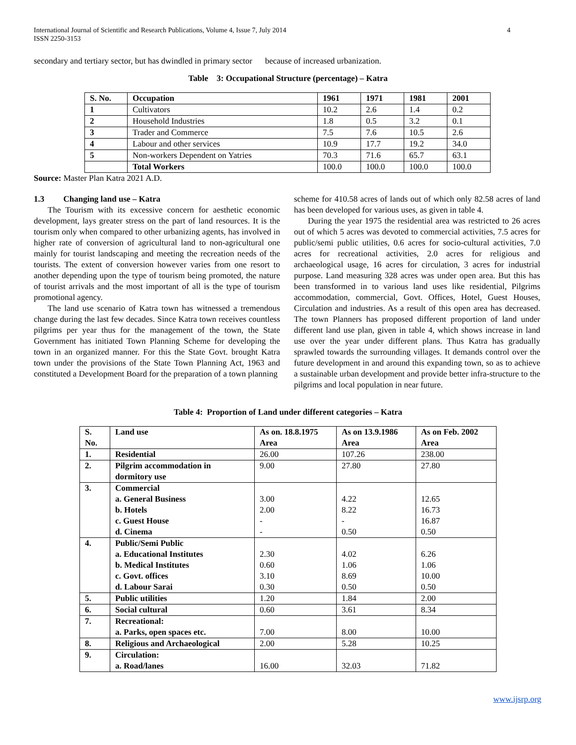International Journal of Scientific and Research Publications, Volume 4, Issue 7, July 2014
ISSN 2250-3153
4
secondary and tertiary sector, but has dwindled in primary sector because of increased urbanization.
Table 3: Occupational Structure (percentage) – Katra
| S. No. | Occupation | 1961 | 1971 | 1981 | 2001 |
| --- | --- | --- | --- | --- | --- |
| 1 | Cultivators | 10.2 | 2.6 | 1.4 | 0.2 |
| 2 | Household Industries | 1.8 | 0.5 | 3.2 | 0.1 |
| 3 | Trader and Commerce | 7.5 | 7.6 | 10.5 | 2.6 |
| 4 | Labour and other services | 10.9 | 17.7 | 19.2 | 34.0 |
| 5 | Non-workers Dependent on Yatries | 70.3 | 71.6 | 65.7 | 63.1 |
| | Total Workers | 100.0 | 100.0 | 100.0 | 100.0 |
Source: Master Plan Katra 2021 A.D.
1.3 Changing land use – Katra
The Tourism with its excessive concern for aesthetic economic development, lays greater stress on the part of land resources. It is the tourism only when compared to other urbanizing agents, has involved in higher rate of conversion of agricultural land to non-agricultural one mainly for tourist landscaping and meeting the recreation needs of the tourists. The extent of conversion however varies from one resort to another depending upon the type of tourism being promoted, the nature of tourist arrivals and the most important of all is the type of tourism promotional agency.
The land use scenario of Katra town has witnessed a tremendous change during the last few decades. Since Katra town receives countless pilgrims per year thus for the management of the town, the State Government has initiated Town Planning Scheme for developing the town in an organized manner. For this the State Govt. brought Katra town under the provisions of the State Town Planning Act, 1963 and constituted a Development Board for the preparation of a town planning
scheme for 410.58 acres of lands out of which only 82.58 acres of land has been developed for various uses, as given in table 4.
During the year 1975 the residential area was restricted to 26 acres out of which 5 acres was devoted to commercial activities, 7.5 acres for public/semi public utilities, 0.6 acres for socio-cultural activities, 7.0 acres for recreational activities, 2.0 acres for religious and archaeological usage, 16 acres for circulation, 3 acres for industrial purpose. Land measuring 328 acres was under open area. But this has been transformed in to various land uses like residential, Pilgrims accommodation, commercial, Govt. Offices, Hotel, Guest Houses, Circulation and industries. As a result of this open area has decreased. The town Planners has proposed different proportion of land under different land use plan, given in table 4, which shows increase in land use over the year under different plans. Thus Katra has gradually sprawled towards the surrounding villages. It demands control over the future development in and around this expanding town, so as to achieve a sustainable urban development and provide better infra-structure to the pilgrims and local population in near future.
Table 4: Proportion of Land under different categories – Katra
| S. No. | Land use | As on. 18.8.1975 Area | As on 13.9.1986 Area | As on Feb. 2002 Area |
| --- | --- | --- | --- | --- |
| 1. | Residential | 26.00 | 107.26 | 238.00 |
| 2. | Pilgrim accommodation in dormitory use | 9.00 | 27.80 | 27.80 |
| 3. | Commercial a. General Business b. Hotels c. Guest House d. Cinema | 3.00 2.00 - - | 4.22 8.22 - 0.50 | 12.65 16.73 16.87 0.50 |
| 4. | Public/Semi Public a. Educational Institutes b. Medical Institutes c. Govt. offices d. Labour Sarai | 2.30 0.60 3.10 0.30 | 4.02 1.06 8.69 0.50 | 6.26 1.06 10.00 0.50 |
| 5. | Public utilities | 1.20 | 1.84 | 2.00 |
| 6. | Social cultural | 0.60 | 3.61 | 8.34 |
| 7. | Recreational: a. Parks, open spaces etc. | 7.00 | 8.00 | 10.00 |
| 8. | Religious and Archaeological | 2.00 | 5.28 | 10.25 |
| 9. | Circulation: a. Road/lanes | 16.00 | 32.03 | 71.82 |
www.ijsrp.org